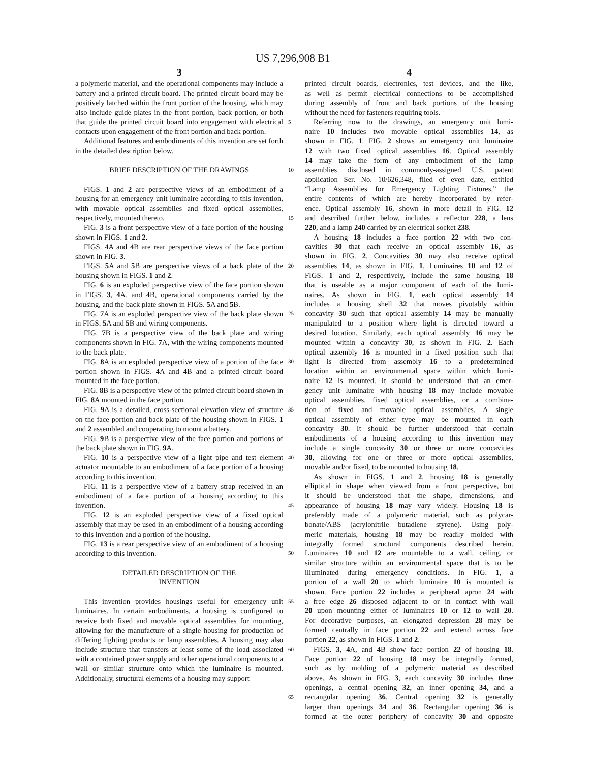US 7,296,908 B1
3
a polymeric material, and the operational components may include a battery and a printed circuit board. The printed circuit board may be positively latched within the front portion of the housing, which may also include guide plates in the front portion, back portion, or both that guide the printed circuit board into engagement with electrical contacts upon engagement of the front portion and back portion.
Additional features and embodiments of this invention are set forth in the detailed description below.
BRIEF DESCRIPTION OF THE DRAWINGS
FIGS. 1 and 2 are perspective views of an embodiment of a housing for an emergency unit luminaire according to this invention, with movable optical assemblies and fixed optical assemblies, respectively, mounted thereto.
FIG. 3 is a front perspective view of a face portion of the housing shown in FIGS. 1 and 2.
FIGS. 4 A and 4 B are rear perspective views of the face portion shown in FIG. 3.
FIGS. 5 A and 5 B are perspective views of a back plate of the housing shown in FIGS. 1 and 2.
FIG. 6 is an exploded perspective view of the face portion shown in FIGS. 3, 4 A, and 4 B, operational components carried by the housing, and the back plate shown in FIGS. 5 A and 5 B.
FIG. 7 A is an exploded perspective view of the back plate shown in FIGS. 5 A and 5 B and wiring components.
FIG. 7 B is a perspective view of the back plate and wiring components shown in FIG. 7 A, with the wiring components mounted to the back plate.
FIG. 8 A is an exploded perspective view of a portion of the face portion shown in FIGS. 4 A and 4 B and a printed circuit board mounted in the face portion.
FIG. 8 B is a perspective view of the printed circuit board shown in FIG. 8 A mounted in the face portion.
FIG. 9 A is a detailed, cross-sectional elevation view of structure on the face portion and back plate of the housing shown in FIGS. 1 and 2 assembled and cooperating to mount a battery.
FIG. 9 B is a perspective view of the face portion and portions of the back plate shown in FIG. 9 A.
FIG. 10 is a perspective view of a light pipe and test element actuator mountable to an embodiment of a face portion of a housing according to this invention.
FIG. 11 is a perspective view of a battery strap received in an embodiment of a face portion of a housing according to this invention.
FIG. 12 is an exploded perspective view of a fixed optical assembly that may be used in an embodiment of a housing according to this invention and a portion of the housing.
FIG. 13 is a rear perspective view of an embodiment of a housing according to this invention.
DETAILED DESCRIPTION OF THE
INVENTION
This invention provides housings useful for emergency unit luminaires. In certain embodiments, a housing is configured to receive both fixed and movable optical assemblies for mounting, allowing for the manufacture of a single housing for production of differing lighting products or lamp assemblies. A housing may also include structure that transfers at least some of the load associated with a contained power supply and other operational components to a wall or similar structure onto which the luminaire is mounted. Additionally, structural elements of a housing may support
4
printed circuit boards, electronics, test devices, and the like,
as well as permit electrical connections to be accomplished
during assembly of front and back portions of the housing
without the need for fasteners requiring tools.
5 Referring now to the drawings, an emergency unit lumi-
naire 10 includes two movable optical assemblies 14, as
shown in FIG. 1. FIG. 2 shows an emergency unit luminaire
12 with two fixed optical assemblies 16. Optical assembly
14 may take the form of any embodiment of the lamp
10 assemblies disclosed in commonly-assigned U.S. patent
application Ser. No. 10/626,348, filed of even date, entitled
“Lamp Assemblies for Emergency Lighting Fixtures,” the
entire contents of which are hereby incorporated by refer-
ence. Optical assembly 16, shown in more detail in FIG. 12
15 and described further below, includes a reflector 228, a lens
220, and a lamp 240 carried by an electrical socket 238.
A housing 18 includes a face portion 22 with two con-
cavities 30 that each receive an optical assembly 16, as
shown in FIG. 2. Concavities 30 may also receive optical
20 assemblies 14, as shown in FIG. 1. Luminaires 10 and 12 of
FIGS. 1 and 2, respectively, include the same housing 18
that is useable as a major component of each of the lumi-
naires. As shown in FIG. 1, each optical assembly 14
includes a housing shell 32 that moves pivotably within
25 concavity 30 such that optical assembly 14 may be manually
manipulated to a position where light is directed toward a
desired location. Similarly, each optical assembly 16 may be
mounted within a concavity 30, as shown in FIG. 2. Each
optical assembly 16 is mounted in a fixed position such that
30 light is directed from assembly 16 to a predetermined
location within an environmental space within which lumi-
naire 12 is mounted. It should be understood that an emer-
gency unit luminaire with housing 18 may include movable
optical assemblies, fixed optical assemblies, or a combina-
35 tion of fixed and movable optical assemblies. A single
optical assembly of either type may be mounted in each
concavity 30. It should be further understood that certain
embodiments of a housing according to this invention may
include a single concavity 30 or three or more concavities
40 30, allowing for one or three or more optical assemblies,
movable and/or fixed, to be mounted to housing 18.
As shown in FIGS. 1 and 2, housing 18 is generally
elliptical in shape when viewed from a front perspective, but
it should be understood that the shape, dimensions, and
45 appearance of housing 18 may vary widely. Housing 18 is
preferably made of a polymeric material, such as polycar-
bonate/ABS (acrylonitrile butadiene styrene). Using poly-
meric materials, housing 18 may be readily molded with
integrally formed structural components described herein.
50 Luminaires 10 and 12 are mountable to a wall, ceiling, or
similar structure within an environmental space that is to be
illuminated during emergency conditions. In FIG. 1, a
portion of a wall 20 to which luminaire 10 is mounted is
shown. Face portion 22 includes a peripheral apron 24 with
55 a free edge 26 disposed adjacent to or in contact with wall
20 upon mounting either of luminaires 10 or 12 to wall 20.
For decorative purposes, an elongated depression 28 may be
formed centrally in face portion 22 and extend across face
portion 22, as shown in FIGS. 1 and 2.
60 FIGS. 3, 4 A, and 4 B show face portion 22 of housing 18.
Face portion 22 of housing 18 may be integrally formed,
such as by molding of a polymeric material as described
above. As shown in FIG. 3, each concavity 30 includes three
openings, a central opening 32, an inner opening 34, and a
65 rectangular opening 36. Central opening 32 is generally
larger than openings 34 and 36. Rectangular opening 36 is
formed at the outer periphery of concavity 30 and opposite